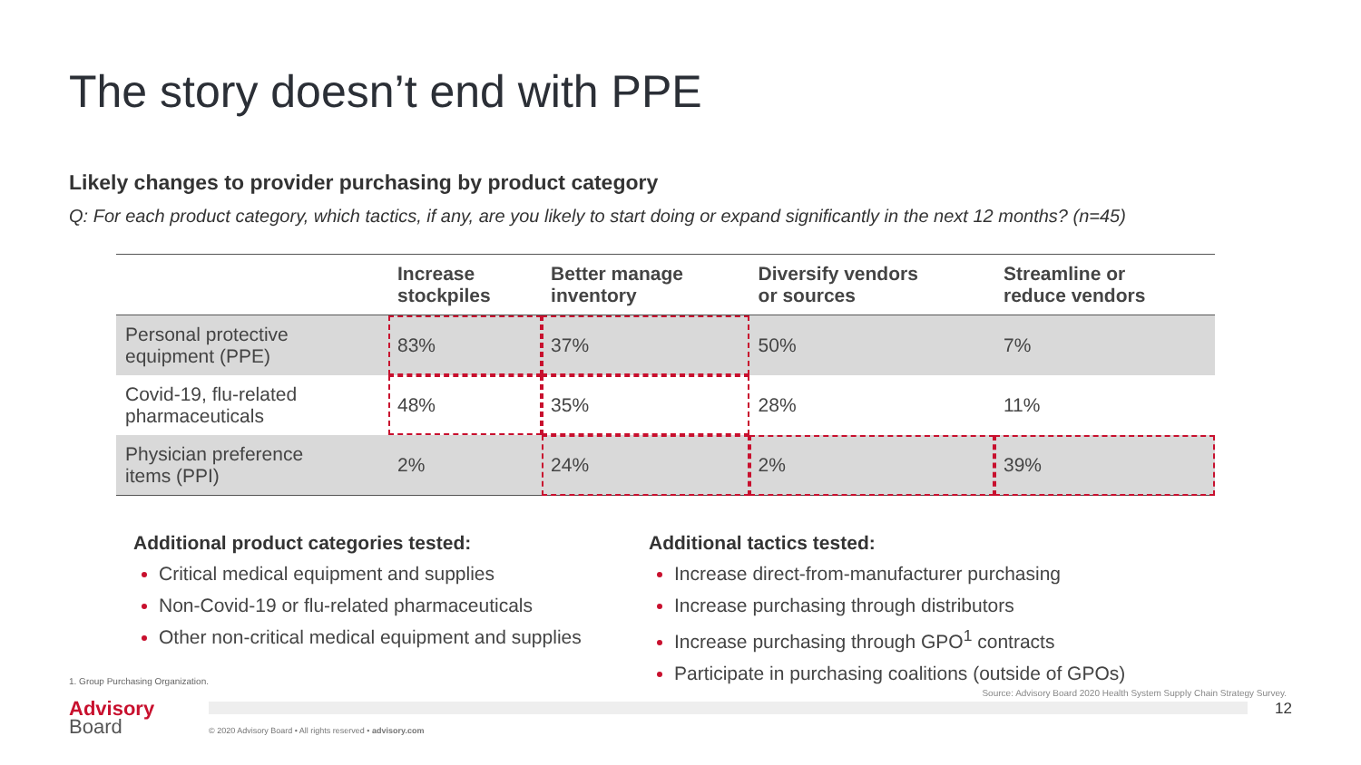The story doesn’t end with PPE
Likely changes to provider purchasing by product category
Q: For each product category, which tactics, if any, are you likely to start doing or expand significantly in the next 12 months? (n=45)
| | Increase stockpiles | Better manage inventory | Diversify vendors or sources | Streamline or reduce vendors |
| --- | --- | --- | --- | --- |
| Personal protective equipment (PPE) | 83% | 37% | 50% | 7% |
| Covid-19, flu-related pharmaceuticals | 48% | 35% | 28% | 11% |
| Physician preference items (PPI) | 2% | 24% | 2% | 39% |
Additional product categories tested:
Critical medical equipment and supplies
Non-Covid-19 or flu-related pharmaceuticals
Other non-critical medical equipment and supplies
Additional tactics tested:
Increase direct-from-manufacturer purchasing
Increase purchasing through distributors
Increase purchasing through GPO<sup>1</sup> contracts
Participate in purchasing coalitions (outside of GPOs)
1. Group Purchasing Organization.
Source: Advisory Board 2020 Health System Supply Chain Strategy Survey.
12
Advisory
Board
© 2020 Advisory Board • All rights reserved • advisory.com